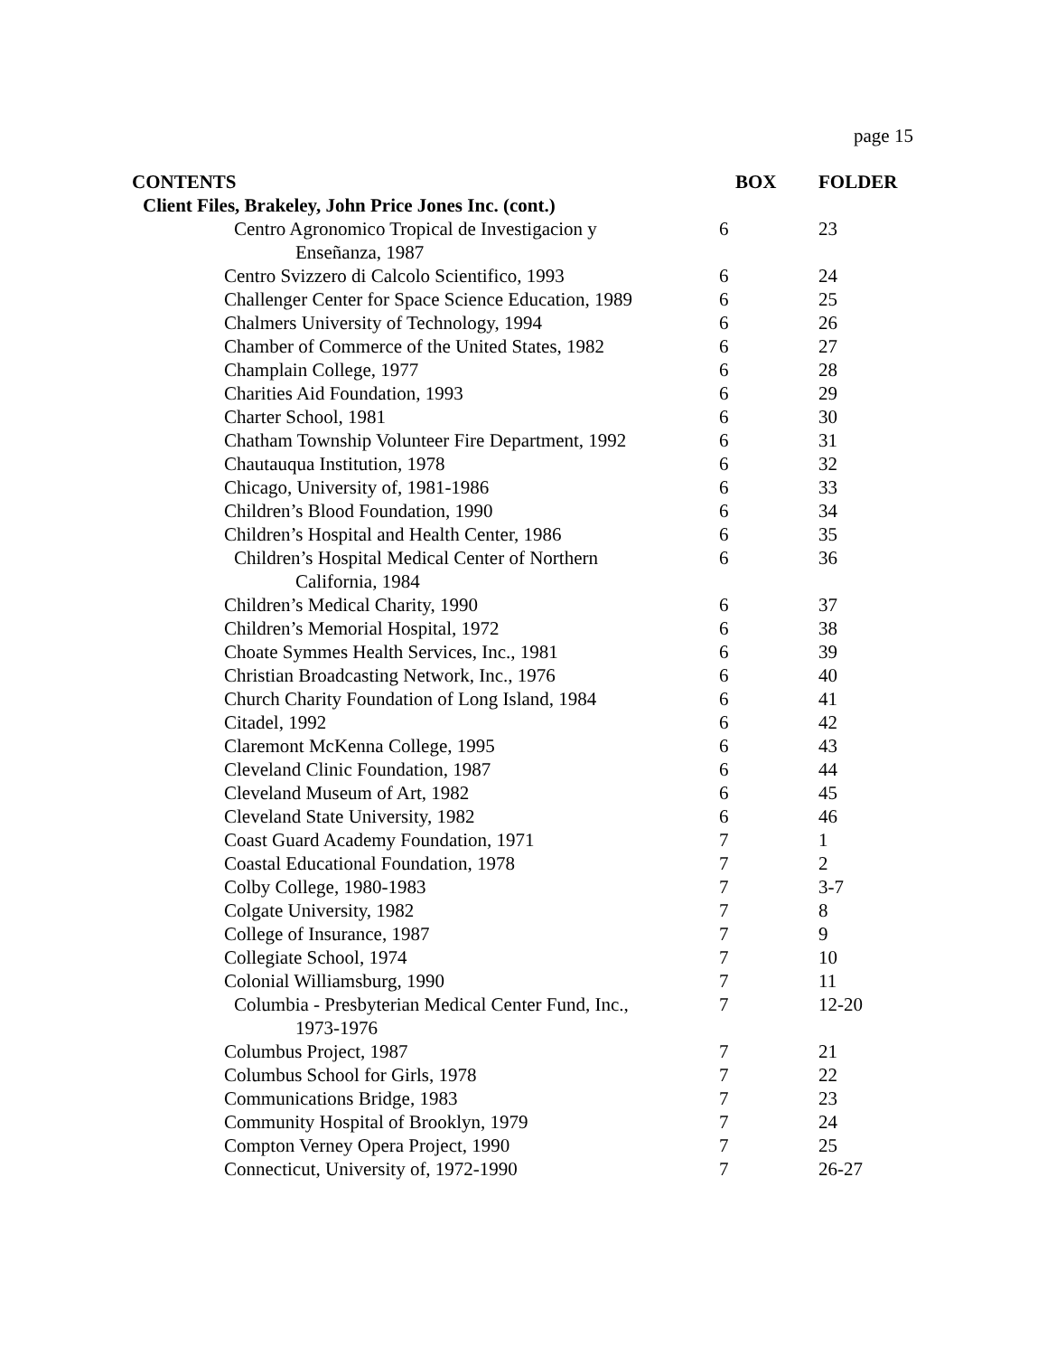page 15
| CONTENTS | BOX | FOLDER |
| --- | --- | --- |
| Client Files, Brakeley, John Price Jones Inc. (cont.) | | |
| Centro Agronomico Tropical de Investigacion y Enseñanza, 1987 | 6 | 23 |
| Centro Svizzero di Calcolo Scientifico, 1993 | 6 | 24 |
| Challenger Center for Space Science Education, 1989 | 6 | 25 |
| Chalmers University of Technology, 1994 | 6 | 26 |
| Chamber of Commerce of the United States, 1982 | 6 | 27 |
| Champlain College, 1977 | 6 | 28 |
| Charities Aid Foundation, 1993 | 6 | 29 |
| Charter School, 1981 | 6 | 30 |
| Chatham Township Volunteer Fire Department, 1992 | 6 | 31 |
| Chautauqua Institution, 1978 | 6 | 32 |
| Chicago, University of, 1981-1986 | 6 | 33 |
| Children’s Blood Foundation, 1990 | 6 | 34 |
| Children’s Hospital and Health Center, 1986 | 6 | 35 |
| Children’s Hospital Medical Center of Northern California, 1984 | 6 | 36 |
| Children’s Medical Charity, 1990 | 6 | 37 |
| Children’s Memorial Hospital, 1972 | 6 | 38 |
| Choate Symmes Health Services, Inc., 1981 | 6 | 39 |
| Christian Broadcasting Network, Inc., 1976 | 6 | 40 |
| Church Charity Foundation of Long Island, 1984 | 6 | 41 |
| Citadel, 1992 | 6 | 42 |
| Claremont McKenna College, 1995 | 6 | 43 |
| Cleveland Clinic Foundation, 1987 | 6 | 44 |
| Cleveland Museum of Art, 1982 | 6 | 45 |
| Cleveland State University, 1982 | 6 | 46 |
| Coast Guard Academy Foundation, 1971 | 7 | 1 |
| Coastal Educational Foundation, 1978 | 7 | 2 |
| Colby College, 1980-1983 | 7 | 3-7 |
| Colgate University, 1982 | 7 | 8 |
| College of Insurance, 1987 | 7 | 9 |
| Collegiate School, 1974 | 7 | 10 |
| Colonial Williamsburg, 1990 | 7 | 11 |
| Columbia - Presbyterian Medical Center Fund, Inc., 1973-1976 | 7 | 12-20 |
| Columbus Project, 1987 | 7 | 21 |
| Columbus School for Girls, 1978 | 7 | 22 |
| Communications Bridge, 1983 | 7 | 23 |
| Community Hospital of Brooklyn, 1979 | 7 | 24 |
| Compton Verney Opera Project, 1990 | 7 | 25 |
| Connecticut, University of, 1972-1990 | 7 | 26-27 |